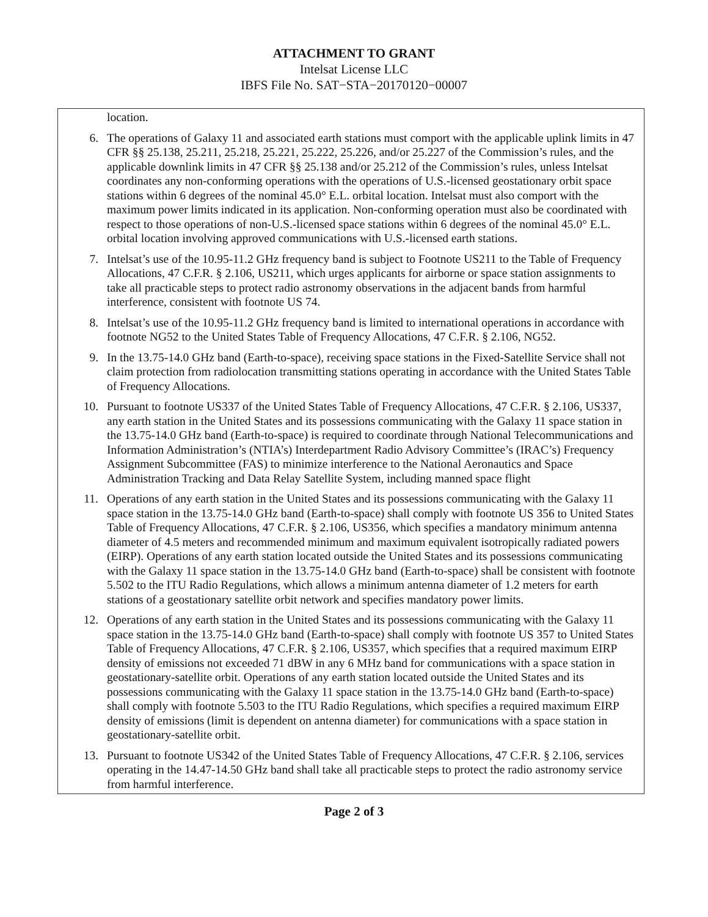ATTACHMENT TO GRANT
Intelsat License LLC
IBFS File No. SAT−STA−20170120−00007
location.
6. The operations of Galaxy 11 and associated earth stations must comport with the applicable uplink limits in 47 CFR §§ 25.138, 25.211, 25.218, 25.221, 25.222, 25.226, and/or 25.227 of the Commission’s rules, and the applicable downlink limits in 47 CFR §§ 25.138 and/or 25.212 of the Commission’s rules, unless Intelsat coordinates any non-conforming operations with the operations of U.S.-licensed geostationary orbit space stations within 6 degrees of the nominal 45.0° E.L. orbital location. Intelsat must also comport with the maximum power limits indicated in its application. Non-conforming operation must also be coordinated with respect to those operations of non-U.S.-licensed space stations within 6 degrees of the nominal 45.0° E.L. orbital location involving approved communications with U.S.-licensed earth stations.
7. Intelsat’s use of the 10.95-11.2 GHz frequency band is subject to Footnote US211 to the Table of Frequency Allocations, 47 C.F.R. § 2.106, US211, which urges applicants for airborne or space station assignments to take all practicable steps to protect radio astronomy observations in the adjacent bands from harmful interference, consistent with footnote US 74.
8. Intelsat’s use of the 10.95-11.2 GHz frequency band is limited to international operations in accordance with footnote NG52 to the United States Table of Frequency Allocations, 47 C.F.R. § 2.106, NG52.
9. In the 13.75-14.0 GHz band (Earth-to-space), receiving space stations in the Fixed-Satellite Service shall not claim protection from radiolocation transmitting stations operating in accordance with the United States Table of Frequency Allocations.
10. Pursuant to footnote US337 of the United States Table of Frequency Allocations, 47 C.F.R. § 2.106, US337, any earth station in the United States and its possessions communicating with the Galaxy 11 space station in the 13.75-14.0 GHz band (Earth-to-space) is required to coordinate through National Telecommunications and Information Administration’s (NTIA’s) Interdepartment Radio Advisory Committee’s (IRAC’s) Frequency Assignment Subcommittee (FAS) to minimize interference to the National Aeronautics and Space Administration Tracking and Data Relay Satellite System, including manned space flight
11. Operations of any earth station in the United States and its possessions communicating with the Galaxy 11 space station in the 13.75-14.0 GHz band (Earth-to-space) shall comply with footnote US 356 to United States Table of Frequency Allocations, 47 C.F.R. § 2.106, US356, which specifies a mandatory minimum antenna diameter of 4.5 meters and recommended minimum and maximum equivalent isotropically radiated powers (EIRP). Operations of any earth station located outside the United States and its possessions communicating with the Galaxy 11 space station in the 13.75-14.0 GHz band (Earth-to-space) shall be consistent with footnote 5.502 to the ITU Radio Regulations, which allows a minimum antenna diameter of 1.2 meters for earth stations of a geostationary satellite orbit network and specifies mandatory power limits.
12. Operations of any earth station in the United States and its possessions communicating with the Galaxy 11 space station in the 13.75-14.0 GHz band (Earth-to-space) shall comply with footnote US 357 to United States Table of Frequency Allocations, 47 C.F.R. § 2.106, US357, which specifies that a required maximum EIRP density of emissions not exceeded 71 dBW in any 6 MHz band for communications with a space station in geostationary-satellite orbit. Operations of any earth station located outside the United States and its possessions communicating with the Galaxy 11 space station in the 13.75-14.0 GHz band (Earth-to-space) shall comply with footnote 5.503 to the ITU Radio Regulations, which specifies a required maximum EIRP density of emissions (limit is dependent on antenna diameter) for communications with a space station in geostationary-satellite orbit.
13. Pursuant to footnote US342 of the United States Table of Frequency Allocations, 47 C.F.R. § 2.106, services operating in the 14.47-14.50 GHz band shall take all practicable steps to protect the radio astronomy service from harmful interference.
Page 2 of 3